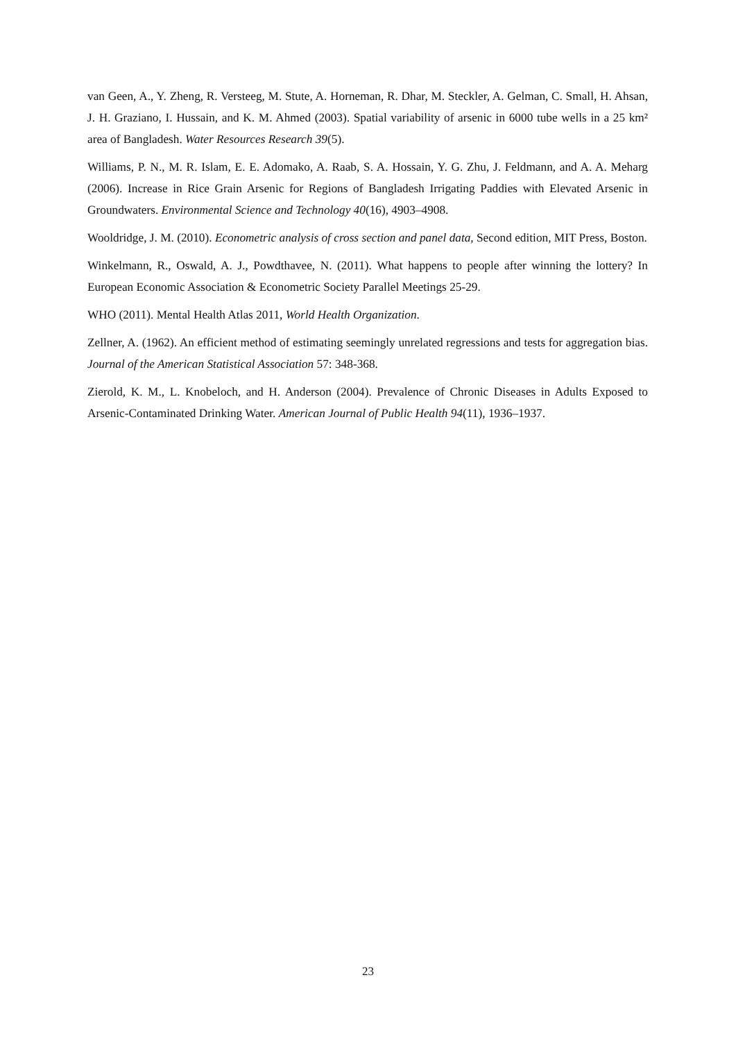van Geen, A., Y. Zheng, R. Versteeg, M. Stute, A. Horneman, R. Dhar, M. Steckler, A. Gelman, C. Small, H. Ahsan, J. H. Graziano, I. Hussain, and K. M. Ahmed (2003). Spatial variability of arsenic in 6000 tube wells in a 25 km² area of Bangladesh. Water Resources Research 39(5).
Williams, P. N., M. R. Islam, E. E. Adomako, A. Raab, S. A. Hossain, Y. G. Zhu, J. Feldmann, and A. A. Meharg (2006). Increase in Rice Grain Arsenic for Regions of Bangladesh Irrigating Paddies with Elevated Arsenic in Groundwaters. Environmental Science and Technology 40(16), 4903–4908.
Wooldridge, J. M. (2010). Econometric analysis of cross section and panel data, Second edition, MIT Press, Boston.
Winkelmann, R., Oswald, A. J., Powdthavee, N. (2011). What happens to people after winning the lottery? In European Economic Association & Econometric Society Parallel Meetings 25-29.
WHO (2011). Mental Health Atlas 2011, World Health Organization.
Zellner, A. (1962). An efficient method of estimating seemingly unrelated regressions and tests for aggregation bias. Journal of the American Statistical Association 57: 348-368.
Zierold, K. M., L. Knobeloch, and H. Anderson (2004). Prevalence of Chronic Diseases in Adults Exposed to Arsenic-Contaminated Drinking Water. American Journal of Public Health 94(11), 1936–1937.
23